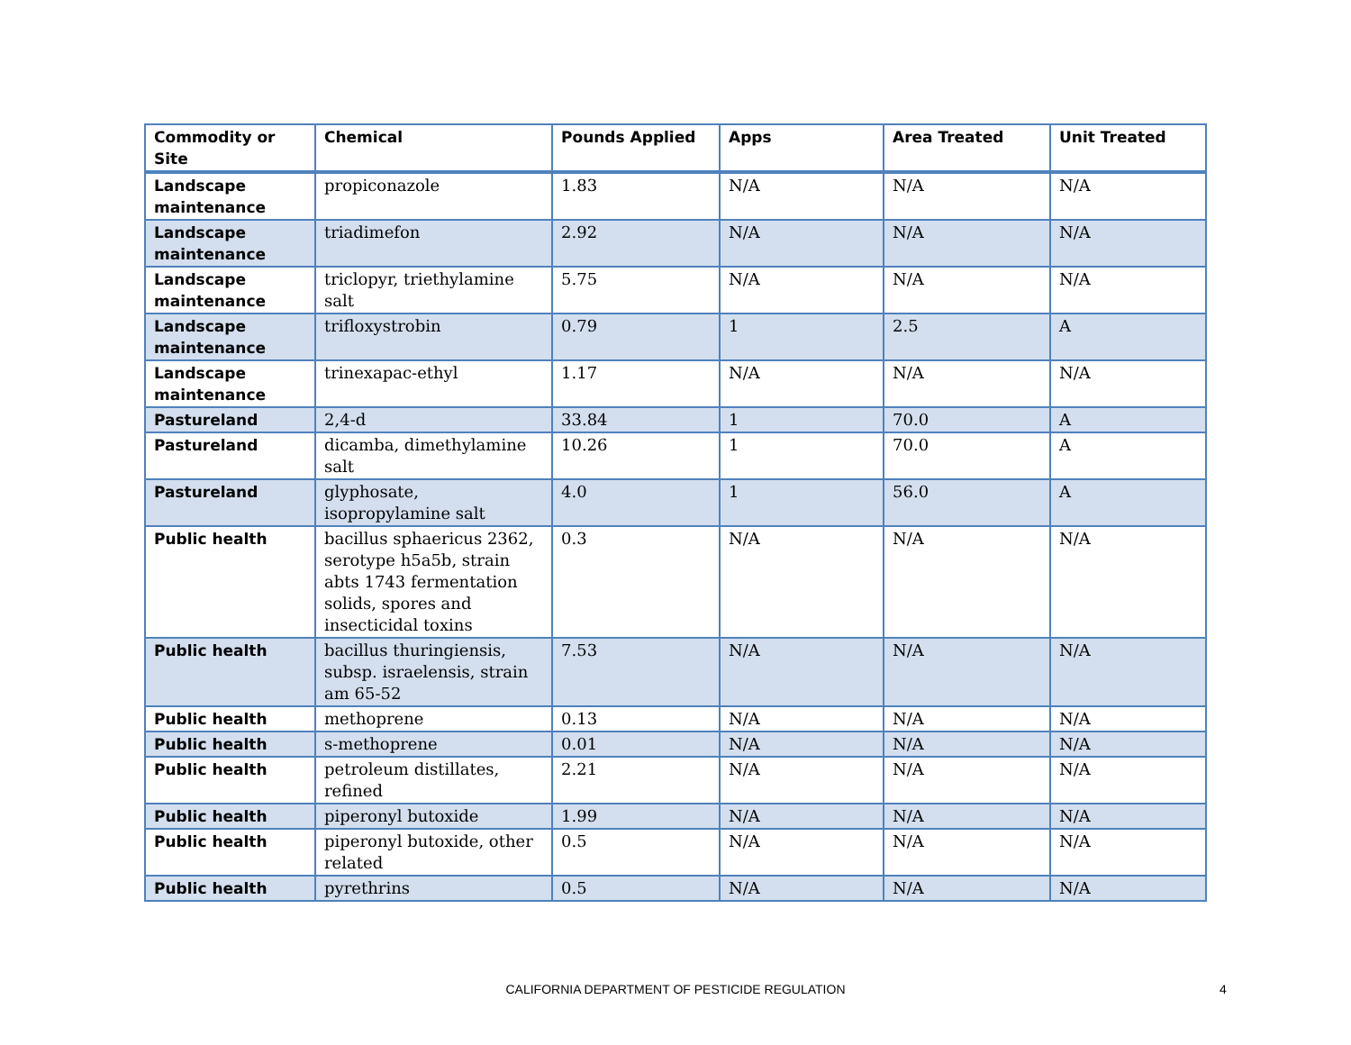| Commodity or Site | Chemical | Pounds Applied | Apps | Area Treated | Unit Treated |
| --- | --- | --- | --- | --- | --- |
| Landscape maintenance | propiconazole | 1.83 | N/A | N/A | N/A |
| Landscape maintenance | triadimefon | 2.92 | N/A | N/A | N/A |
| Landscape maintenance | triclopyr, triethylamine salt | 5.75 | N/A | N/A | N/A |
| Landscape maintenance | trifloxystrobin | 0.79 | 1 | 2.5 | A |
| Landscape maintenance | trinexapac-ethyl | 1.17 | N/A | N/A | N/A |
| Pastureland | 2,4-d | 33.84 | 1 | 70.0 | A |
| Pastureland | dicamba, dimethylamine salt | 10.26 | 1 | 70.0 | A |
| Pastureland | glyphosate, isopropylamine salt | 4.0 | 1 | 56.0 | A |
| Public health | bacillus sphaericus 2362, serotype h5a5b, strain abts 1743 fermentation solids, spores and insecticidal toxins | 0.3 | N/A | N/A | N/A |
| Public health | bacillus thuringiensis, subsp. israelensis, strain am 65-52 | 7.53 | N/A | N/A | N/A |
| Public health | methoprene | 0.13 | N/A | N/A | N/A |
| Public health | s-methoprene | 0.01 | N/A | N/A | N/A |
| Public health | petroleum distillates, refined | 2.21 | N/A | N/A | N/A |
| Public health | piperonyl butoxide | 1.99 | N/A | N/A | N/A |
| Public health | piperonyl butoxide, other related | 0.5 | N/A | N/A | N/A |
| Public health | pyrethrins | 0.5 | N/A | N/A | N/A |
CALIFORNIA DEPARTMENT OF PESTICIDE REGULATION 4